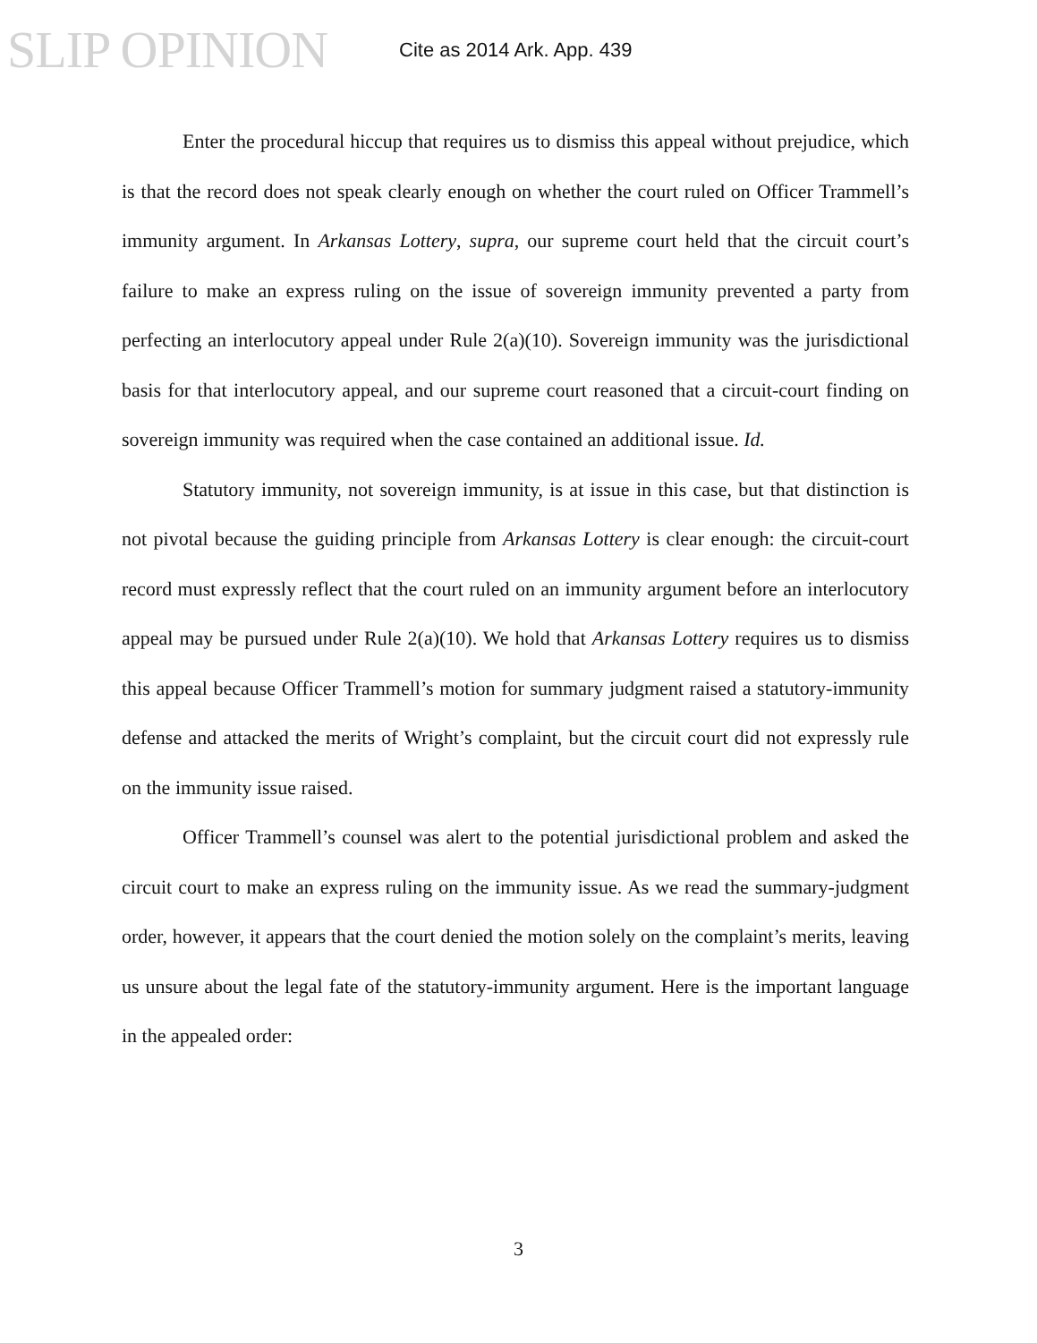SLIP OPINION
Cite as 2014 Ark. App. 439
Enter the procedural hiccup that requires us to dismiss this appeal without prejudice, which is that the record does not speak clearly enough on whether the court ruled on Officer Trammell’s immunity argument. In Arkansas Lottery, supra, our supreme court held that the circuit court’s failure to make an express ruling on the issue of sovereign immunity prevented a party from perfecting an interlocutory appeal under Rule 2(a)(10). Sovereign immunity was the jurisdictional basis for that interlocutory appeal, and our supreme court reasoned that a circuit-court finding on sovereign immunity was required when the case contained an additional issue. Id.
Statutory immunity, not sovereign immunity, is at issue in this case, but that distinction is not pivotal because the guiding principle from Arkansas Lottery is clear enough: the circuit-court record must expressly reflect that the court ruled on an immunity argument before an interlocutory appeal may be pursued under Rule 2(a)(10). We hold that Arkansas Lottery requires us to dismiss this appeal because Officer Trammell’s motion for summary judgment raised a statutory-immunity defense and attacked the merits of Wright’s complaint, but the circuit court did not expressly rule on the immunity issue raised.
Officer Trammell’s counsel was alert to the potential jurisdictional problem and asked the circuit court to make an express ruling on the immunity issue. As we read the summary-judgment order, however, it appears that the court denied the motion solely on the complaint’s merits, leaving us unsure about the legal fate of the statutory-immunity argument. Here is the important language in the appealed order:
3